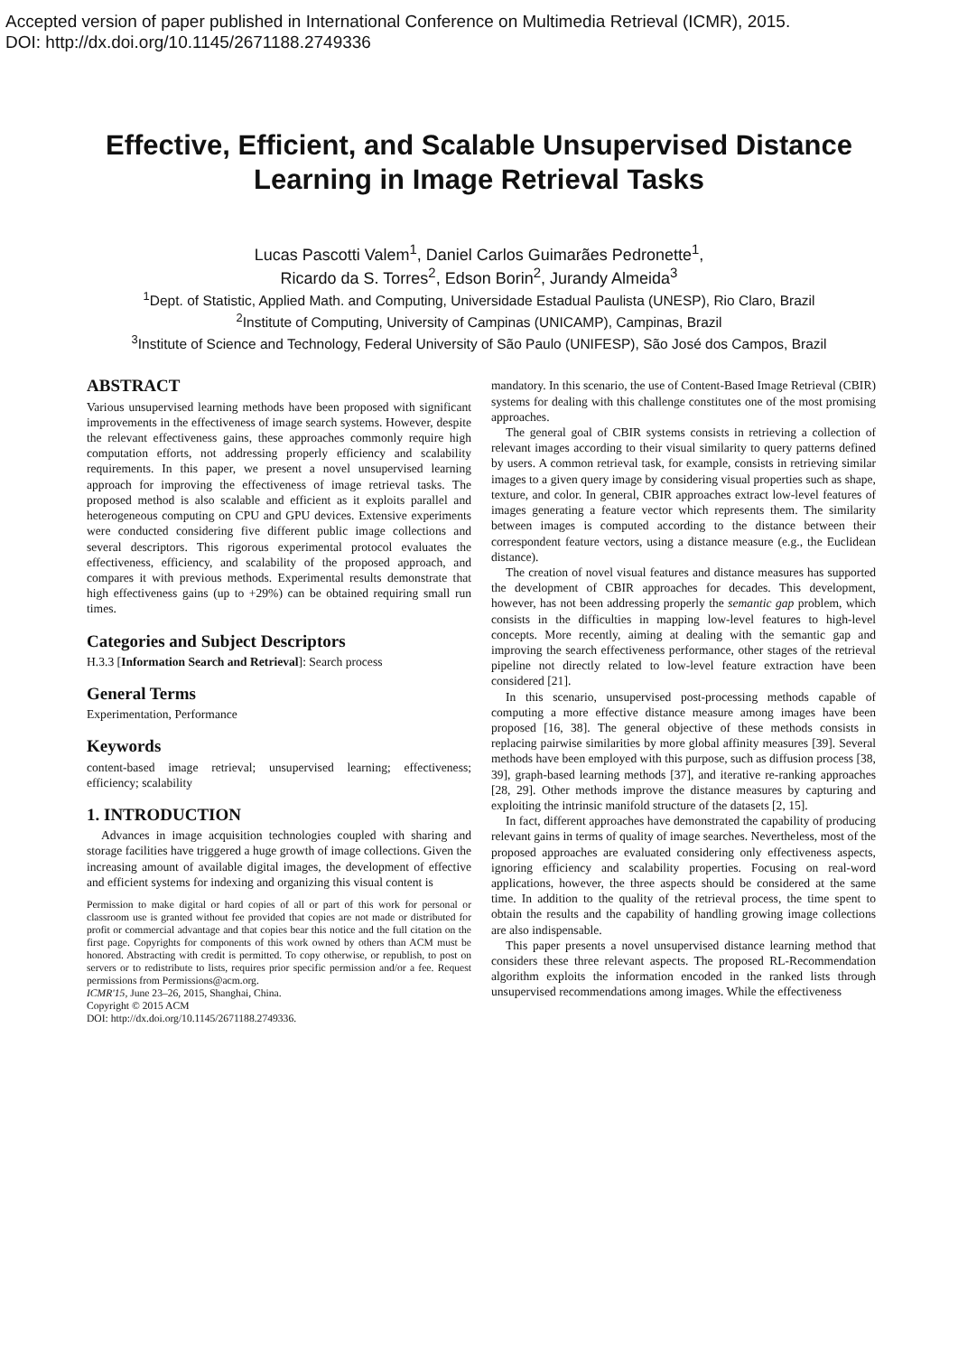Accepted version of paper published in International Conference on Multimedia Retrieval (ICMR), 2015.
DOI: http://dx.doi.org/10.1145/2671188.2749336
Effective, Efficient, and Scalable Unsupervised Distance Learning in Image Retrieval Tasks
Lucas Pascotti Valem<sup>1</sup>, Daniel Carlos Guimarães Pedronette<sup>1</sup>,
Ricardo da S. Torres<sup>2</sup>, Edson Borin<sup>2</sup>, Jurandy Almeida<sup>3</sup>
<sup>1</sup> Dept. of Statistic, Applied Math. and Computing, Universidade Estadual Paulista (UNESP), Rio Claro, Brazil
<sup>2</sup> Institute of Computing, University of Campinas (UNICAMP), Campinas, Brazil
<sup>3</sup> Institute of Science and Technology, Federal University of São Paulo (UNIFESP), São José dos Campos, Brazil
ABSTRACT
Various unsupervised learning methods have been proposed with significant improvements in the effectiveness of image search systems. However, despite the relevant effectiveness gains, these approaches commonly require high computation efforts, not addressing properly efficiency and scalability requirements. In this paper, we present a novel unsupervised learning approach for improving the effectiveness of image retrieval tasks. The proposed method is also scalable and efficient as it exploits parallel and heterogeneous computing on CPU and GPU devices. Extensive experiments were conducted considering five different public image collections and several descriptors. This rigorous experimental protocol evaluates the effectiveness, efficiency, and scalability of the proposed approach, and compares it with previous methods. Experimental results demonstrate that high effectiveness gains (up to +29%) can be obtained requiring small run times.
Categories and Subject Descriptors
H.3.3 [Information Search and Retrieval]: Search process
General Terms
Experimentation, Performance
Keywords
content-based image retrieval; unsupervised learning; effectiveness; efficiency; scalability
1. INTRODUCTION
Advances in image acquisition technologies coupled with sharing and storage facilities have triggered a huge growth of image collections. Given the increasing amount of available digital images, the development of effective and efficient systems for indexing and organizing this visual content is
Permission to make digital or hard copies of all or part of this work for personal or classroom use is granted without fee provided that copies are not made or distributed for profit or commercial advantage and that copies bear this notice and the full citation on the first page. Copyrights for components of this work owned by others than ACM must be honored. Abstracting with credit is permitted. To copy otherwise, or republish, to post on servers or to redistribute to lists, requires prior specific permission and/or a fee. Request permissions from Permissions@acm.org.
ICMR'15, June 23–26, 2015, Shanghai, China.
Copyright © 2015 ACM
DOI: http://dx.doi.org/10.1145/2671188.2749336.
mandatory. In this scenario, the use of Content-Based Image Retrieval (CBIR) systems for dealing with this challenge constitutes one of the most promising approaches.
The general goal of CBIR systems consists in retrieving a collection of relevant images according to their visual similarity to query patterns defined by users. A common retrieval task, for example, consists in retrieving similar images to a given query image by considering visual properties such as shape, texture, and color. In general, CBIR approaches extract low-level features of images generating a feature vector which represents them. The similarity between images is computed according to the distance between their correspondent feature vectors, using a distance measure (e.g., the Euclidean distance).
The creation of novel visual features and distance measures has supported the development of CBIR approaches for decades. This development, however, has not been addressing properly the semantic gap problem, which consists in the difficulties in mapping low-level features to high-level concepts. More recently, aiming at dealing with the semantic gap and improving the search effectiveness performance, other stages of the retrieval pipeline not directly related to low-level feature extraction have been considered [21].
In this scenario, unsupervised post-processing methods capable of computing a more effective distance measure among images have been proposed [16, 38]. The general objective of these methods consists in replacing pairwise similarities by more global affinity measures [39]. Several methods have been employed with this purpose, such as diffusion process [38, 39], graph-based learning methods [37], and iterative re-ranking approaches [28, 29]. Other methods improve the distance measures by capturing and exploiting the intrinsic manifold structure of the datasets [2, 15].
In fact, different approaches have demonstrated the capability of producing relevant gains in terms of quality of image searches. Nevertheless, most of the proposed approaches are evaluated considering only effectiveness aspects, ignoring efficiency and scalability properties. Focusing on real-word applications, however, the three aspects should be considered at the same time. In addition to the quality of the retrieval process, the time spent to obtain the results and the capability of handling growing image collections are also indispensable.
This paper presents a novel unsupervised distance learning method that considers these three relevant aspects. The proposed RL-Recommendation algorithm exploits the information encoded in the ranked lists through unsupervised recommendations among images. While the effectiveness